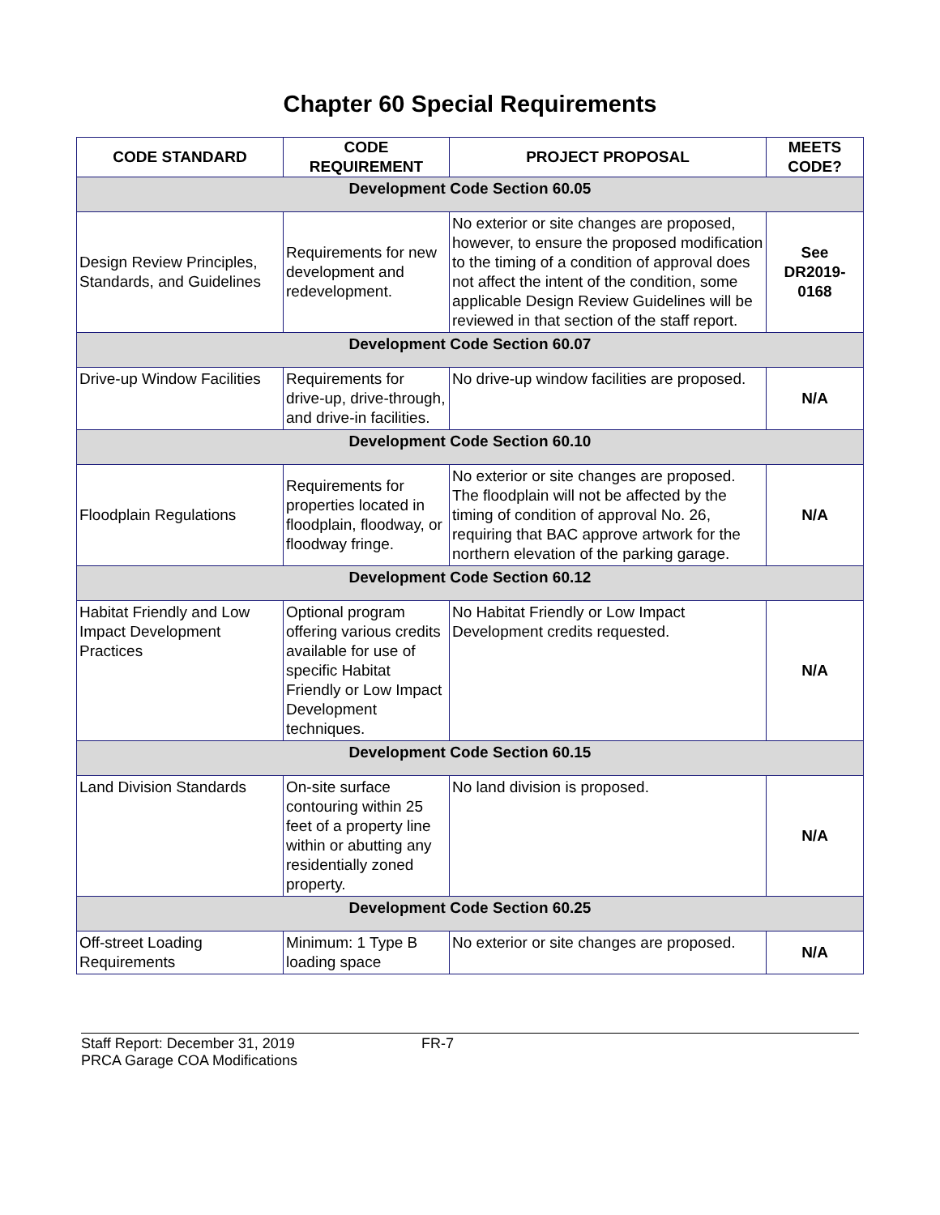Chapter 60 Special Requirements
| CODE STANDARD | CODE REQUIREMENT | PROJECT PROPOSAL | MEETS CODE? |
| --- | --- | --- | --- |
| Development Code Section 60.05 | | | |
| Design Review Principles, Standards, and Guidelines | Requirements for new development and redevelopment. | No exterior or site changes are proposed, however, to ensure the proposed modification to the timing of a condition of approval does not affect the intent of the condition, some applicable Design Review Guidelines will be reviewed in that section of the staff report. | See DR2019-0168 |
| Development Code Section 60.07 | | | |
| Drive-up Window Facilities | Requirements for drive-up, drive-through, and drive-in facilities. | No drive-up window facilities are proposed. | N/A |
| Development Code Section 60.10 | | | |
| Floodplain Regulations | Requirements for properties located in floodplain, floodway, or floodway fringe. | No exterior or site changes are proposed. The floodplain will not be affected by the timing of condition of approval No. 26, requiring that BAC approve artwork for the northern elevation of the parking garage. | N/A |
| Development Code Section 60.12 | | | |
| Habitat Friendly and Low Impact Development Practices | Optional program offering various credits available for use of specific Habitat Friendly or Low Impact Development techniques. | No Habitat Friendly or Low Impact Development credits requested. | N/A |
| Development Code Section 60.15 | | | |
| Land Division Standards | On-site surface contouring within 25 feet of a property line within or abutting any residentially zoned property. | No land division is proposed. | N/A |
| Development Code Section 60.25 | | | |
| Off-street Loading Requirements | Minimum: 1 Type B loading space | No exterior or site changes are proposed. | N/A |
Staff Report: December 31, 2019
PRCA Garage COA Modifications
FR-7